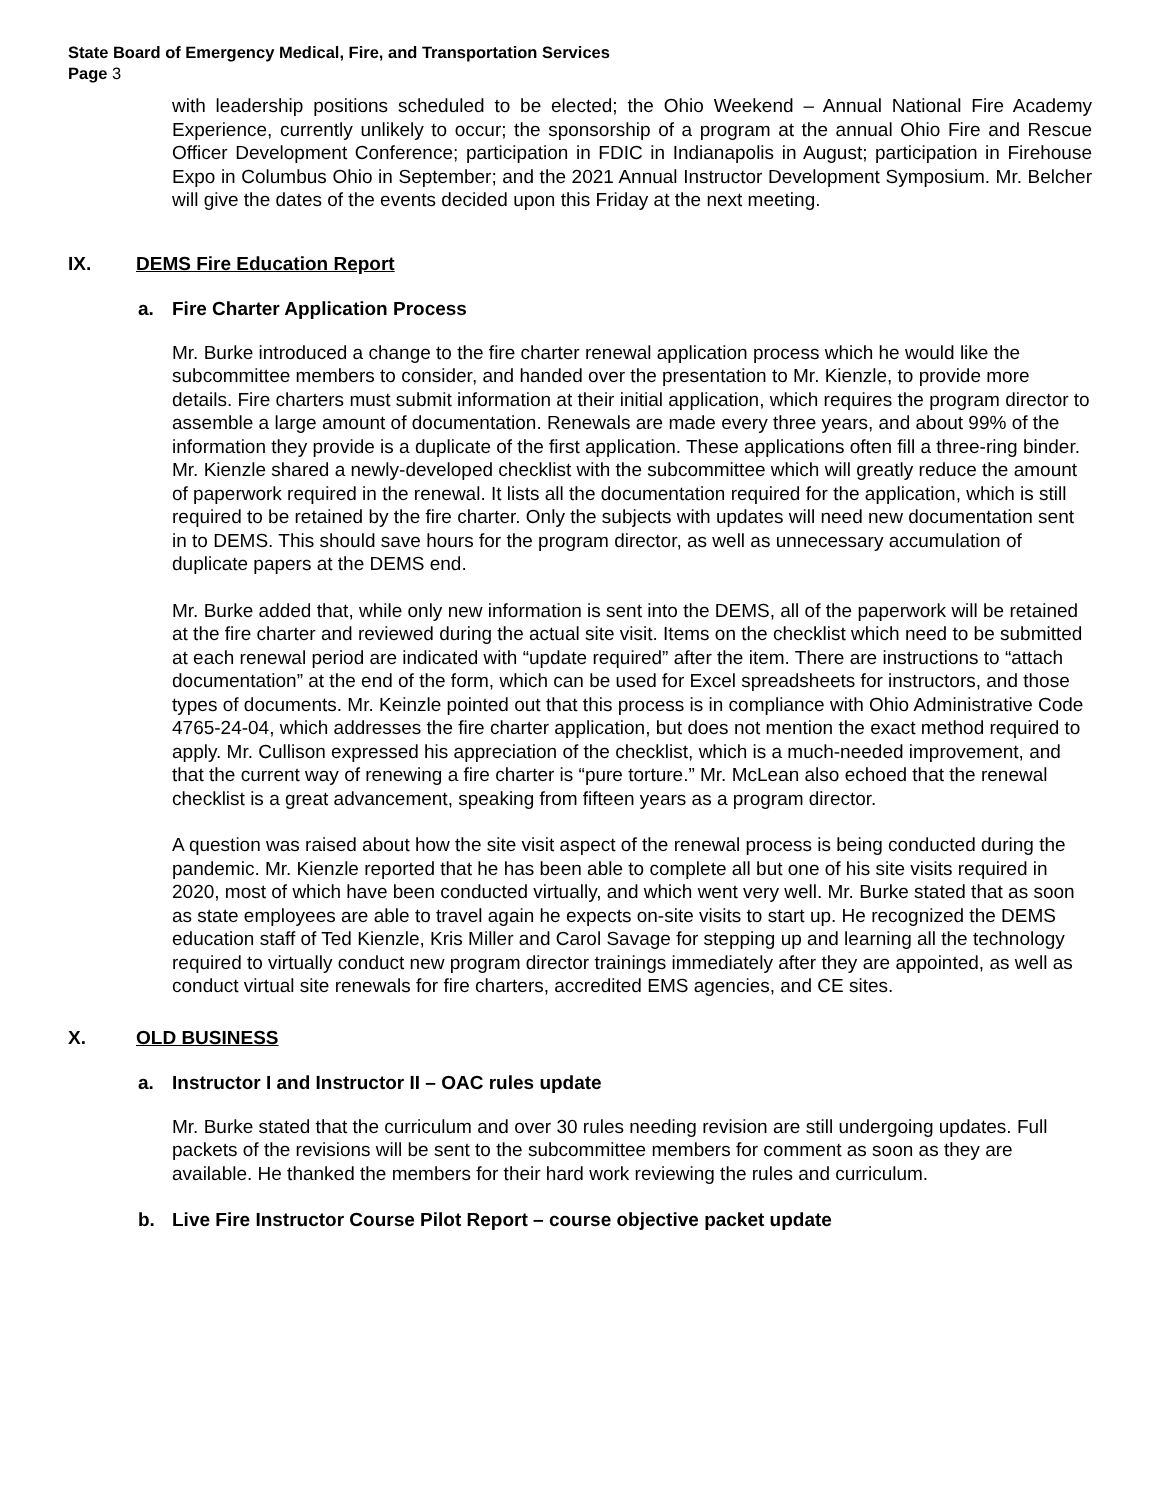State Board of Emergency Medical, Fire, and Transportation Services
Page 3
with leadership positions scheduled to be elected; the Ohio Weekend – Annual National Fire Academy Experience, currently unlikely to occur; the sponsorship of a program at the annual Ohio Fire and Rescue Officer Development Conference; participation in FDIC in Indianapolis in August; participation in Firehouse Expo in Columbus Ohio in September; and the 2021 Annual Instructor Development Symposium. Mr. Belcher will give the dates of the events decided upon this Friday at the next meeting.
IX. DEMS Fire Education Report
a. Fire Charter Application Process
Mr. Burke introduced a change to the fire charter renewal application process which he would like the subcommittee members to consider, and handed over the presentation to Mr. Kienzle, to provide more details. Fire charters must submit information at their initial application, which requires the program director to assemble a large amount of documentation. Renewals are made every three years, and about 99% of the information they provide is a duplicate of the first application. These applications often fill a three-ring binder. Mr. Kienzle shared a newly-developed checklist with the subcommittee which will greatly reduce the amount of paperwork required in the renewal. It lists all the documentation required for the application, which is still required to be retained by the fire charter. Only the subjects with updates will need new documentation sent in to DEMS. This should save hours for the program director, as well as unnecessary accumulation of duplicate papers at the DEMS end.
Mr. Burke added that, while only new information is sent into the DEMS, all of the paperwork will be retained at the fire charter and reviewed during the actual site visit. Items on the checklist which need to be submitted at each renewal period are indicated with “update required” after the item. There are instructions to “attach documentation” at the end of the form, which can be used for Excel spreadsheets for instructors, and those types of documents. Mr. Keinzle pointed out that this process is in compliance with Ohio Administrative Code 4765-24-04, which addresses the fire charter application, but does not mention the exact method required to apply. Mr. Cullison expressed his appreciation of the checklist, which is a much-needed improvement, and that the current way of renewing a fire charter is “pure torture.” Mr. McLean also echoed that the renewal checklist is a great advancement, speaking from fifteen years as a program director.
A question was raised about how the site visit aspect of the renewal process is being conducted during the pandemic. Mr. Kienzle reported that he has been able to complete all but one of his site visits required in 2020, most of which have been conducted virtually, and which went very well. Mr. Burke stated that as soon as state employees are able to travel again he expects on-site visits to start up. He recognized the DEMS education staff of Ted Kienzle, Kris Miller and Carol Savage for stepping up and learning all the technology required to virtually conduct new program director trainings immediately after they are appointed, as well as conduct virtual site renewals for fire charters, accredited EMS agencies, and CE sites.
X. OLD BUSINESS
a. Instructor I and Instructor II – OAC rules update
Mr. Burke stated that the curriculum and over 30 rules needing revision are still undergoing updates. Full packets of the revisions will be sent to the subcommittee members for comment as soon as they are available. He thanked the members for their hard work reviewing the rules and curriculum.
b. Live Fire Instructor Course Pilot Report – course objective packet update